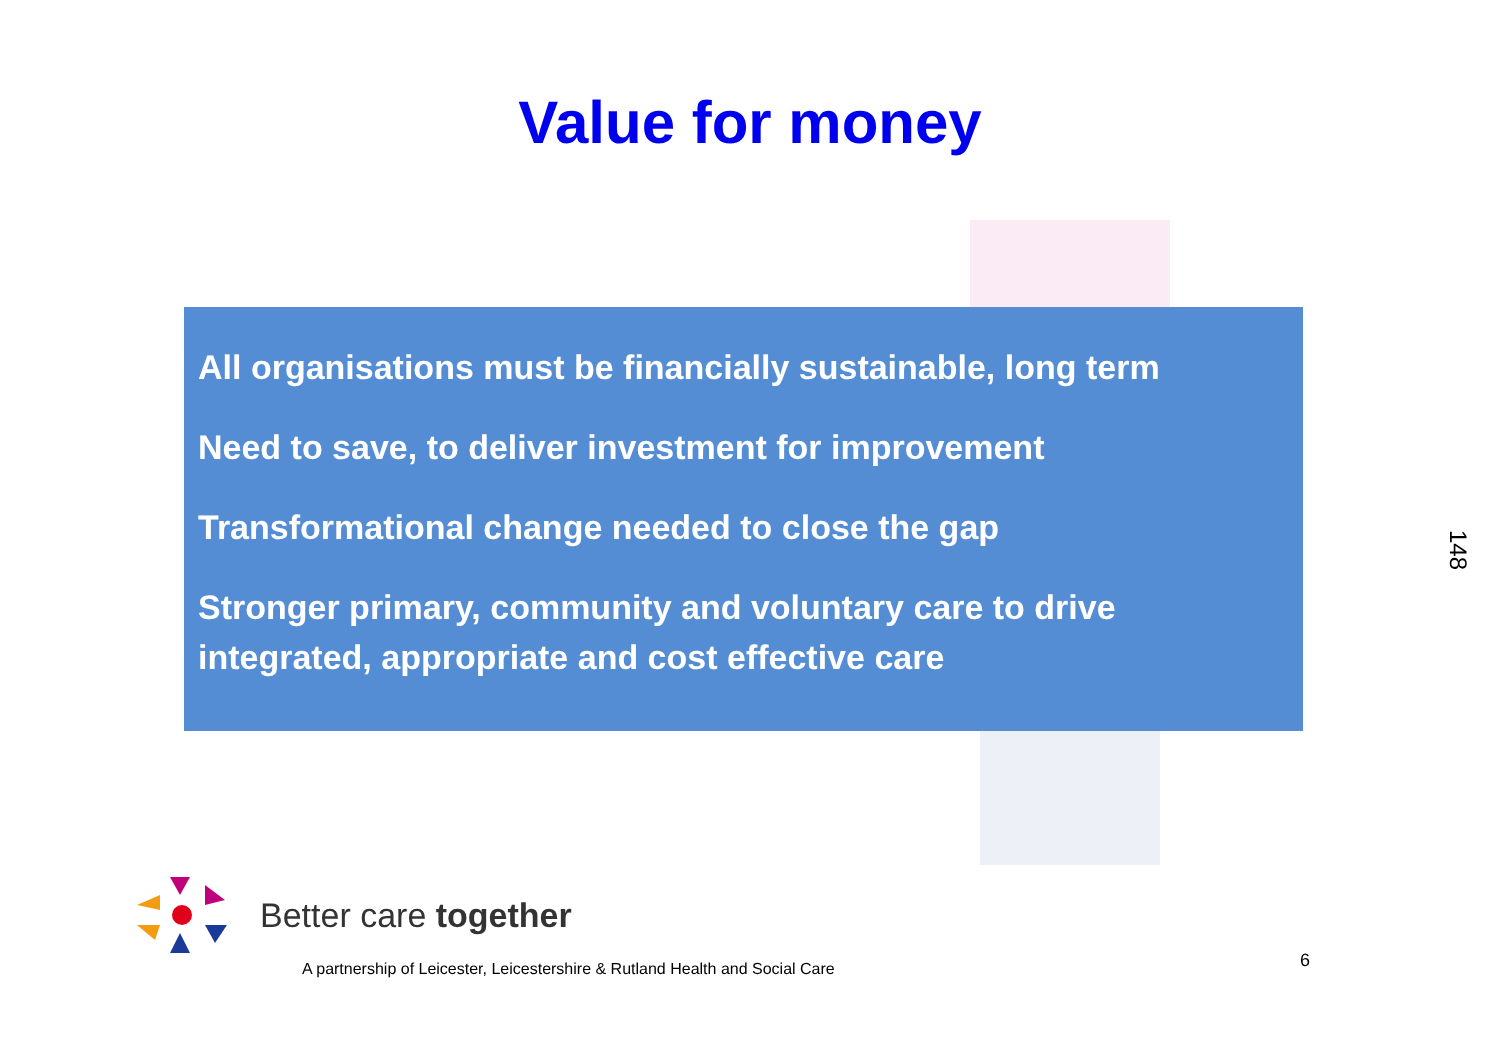Value for money
All organisations must be financially sustainable, long term
Need to save, to deliver investment for improvement
Transformational change needed to close the gap
Stronger primary, community and voluntary care to drive integrated, appropriate and cost effective care
148
Better care together
A partnership of Leicester, Leicestershire & Rutland Health and Social Care
6